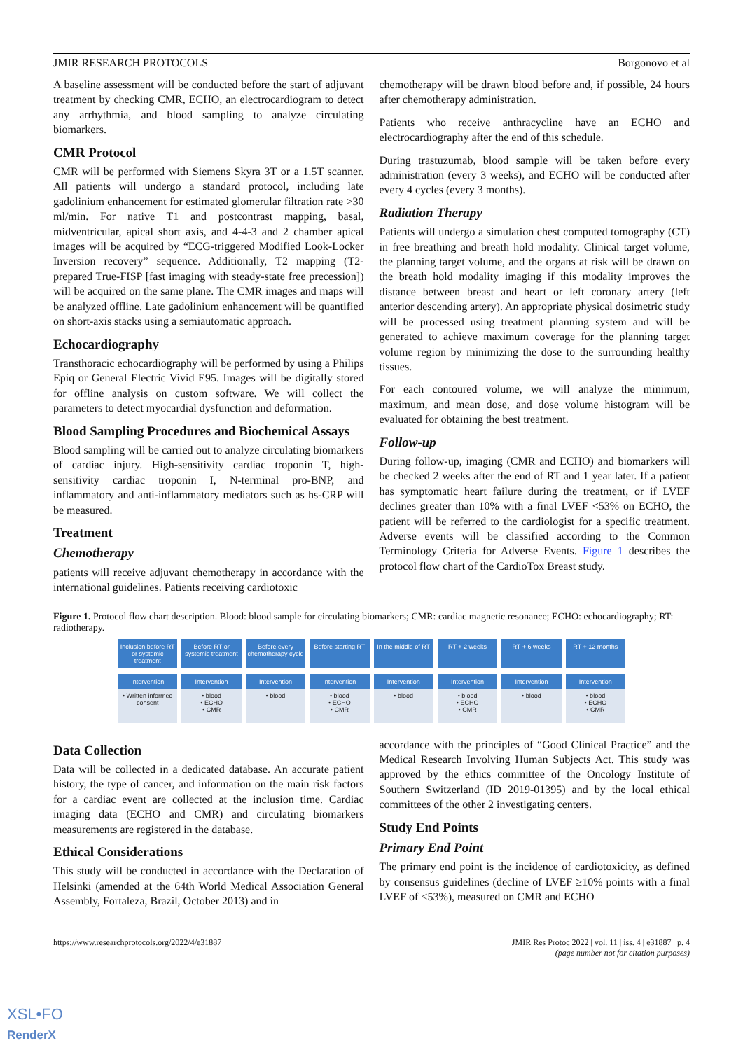JMIR RESEARCH PROTOCOLS Borgonovo et al
A baseline assessment will be conducted before the start of adjuvant treatment by checking CMR, ECHO, an electrocardiogram to detect any arrhythmia, and blood sampling to analyze circulating biomarkers.
CMR Protocol
CMR will be performed with Siemens Skyra 3T or a 1.5T scanner. All patients will undergo a standard protocol, including late gadolinium enhancement for estimated glomerular filtration rate >30 ml/min. For native T1 and postcontrast mapping, basal, midventricular, apical short axis, and 4-4-3 and 2 chamber apical images will be acquired by “ECG-triggered Modified Look-Locker Inversion recovery” sequence. Additionally, T2 mapping (T2-prepared True-FISP [fast imaging with steady-state free precession]) will be acquired on the same plane. The CMR images and maps will be analyzed offline. Late gadolinium enhancement will be quantified on short-axis stacks using a semiautomatic approach.
Echocardiography
Transthoracic echocardiography will be performed by using a Philips Epiq or General Electric Vivid E95. Images will be digitally stored for offline analysis on custom software. We will collect the parameters to detect myocardial dysfunction and deformation.
Blood Sampling Procedures and Biochemical Assays
Blood sampling will be carried out to analyze circulating biomarkers of cardiac injury. High-sensitivity cardiac troponin T, high-sensitivity cardiac troponin I, N-terminal pro-BNP, and inflammatory and anti-inflammatory mediators such as hs-CRP will be measured.
Treatment
Chemotherapy
patients will receive adjuvant chemotherapy in accordance with the international guidelines. Patients receiving cardiotoxic
chemotherapy will be drawn blood before and, if possible, 24 hours after chemotherapy administration.
Patients who receive anthracycline have an ECHO and electrocardiography after the end of this schedule.
During trastuzumab, blood sample will be taken before every administration (every 3 weeks), and ECHO will be conducted after every 4 cycles (every 3 months).
Radiation Therapy
Patients will undergo a simulation chest computed tomography (CT) in free breathing and breath hold modality. Clinical target volume, the planning target volume, and the organs at risk will be drawn on the breath hold modality imaging if this modality improves the distance between breast and heart or left coronary artery (left anterior descending artery). An appropriate physical dosimetric study will be processed using treatment planning system and will be generated to achieve maximum coverage for the planning target volume region by minimizing the dose to the surrounding healthy tissues.
For each contoured volume, we will analyze the minimum, maximum, and mean dose, and dose volume histogram will be evaluated for obtaining the best treatment.
Follow-up
During follow-up, imaging (CMR and ECHO) and biomarkers will be checked 2 weeks after the end of RT and 1 year later. If a patient has symptomatic heart failure during the treatment, or if LVEF declines greater than 10% with a final LVEF <53% on ECHO, the patient will be referred to the cardiologist for a specific treatment. Adverse events will be classified according to the Common Terminology Criteria for Adverse Events. Figure 1 describes the protocol flow chart of the CardioTox Breast study.
Figure 1. Protocol flow chart description. Blood: blood sample for circulating biomarkers; CMR: cardiac magnetic resonance; ECHO: echocardiography; RT: radiotherapy.
Inclusion before RT or systemic treatment
Before RT or systemic treatment
Before every chemotherapy cycle
Before starting RT In the middle of RT RT + 2 weeks RT + 6 weeks RT + 12 months
Intervention
• Written informed consent
Intervention
• blood
• ECHO
• CMR
Intervention
• blood
Intervention
• blood
• ECHO
• CMR
Intervention
• blood
Intervention
• blood
• ECHO
• CMR
Intervention
• blood
Intervention
• blood
• ECHO
• CMR
Data Collection
Data will be collected in a dedicated database. An accurate patient history, the type of cancer, and information on the main risk factors for a cardiac event are collected at the inclusion time. Cardiac imaging data (ECHO and CMR) and circulating biomarkers measurements are registered in the database.
Ethical Considerations
This study will be conducted in accordance with the Declaration of Helsinki (amended at the 64th World Medical Association General Assembly, Fortaleza, Brazil, October 2013) and in
accordance with the principles of “Good Clinical Practice” and the Medical Research Involving Human Subjects Act. This study was approved by the ethics committee of the Oncology Institute of Southern Switzerland (ID 2019-01395) and by the local ethical committees of the other 2 investigating centers.
Study End Points
Primary End Point
The primary end point is the incidence of cardiotoxicity, as defined by consensus guidelines (decline of LVEF ≥10% points with a final LVEF of <53%), measured on CMR and ECHO
https://www.researchprotocols.org/2022/4/e31887 JMIR Res Protoc 2022 | vol. 11 | iss. 4 | e31887 | p. 4
(page number not for citation purposes)
XSL•FO
RenderX